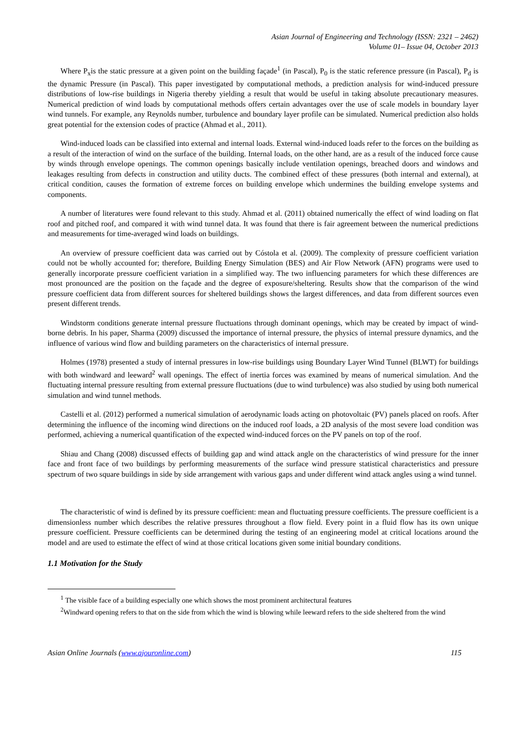Asian Journal of Engineering and Technology (ISSN: 2321 – 2462)
Volume 01– Issue 04, October 2013
Where P<sub>x</sub>is the static pressure at a given point on the building façade<sup>1</sup> (in Pascal), P<sub>0</sub> is the static reference pressure (in Pascal), P<sub>d</sub> is the dynamic Pressure (in Pascal). This paper investigated by computational methods, a prediction analysis for wind-induced pressure distributions of low-rise buildings in Nigeria thereby yielding a result that would be useful in taking absolute precautionary measures. Numerical prediction of wind loads by computational methods offers certain advantages over the use of scale models in boundary layer wind tunnels. For example, any Reynolds number, turbulence and boundary layer profile can be simulated. Numerical prediction also holds great potential for the extension codes of practice (Ahmad et al., 2011).
Wind-induced loads can be classified into external and internal loads. External wind-induced loads refer to the forces on the building as a result of the interaction of wind on the surface of the building. Internal loads, on the other hand, are as a result of the induced force cause by winds through envelope openings. The common openings basically include ventilation openings, breached doors and windows and leakages resulting from defects in construction and utility ducts. The combined effect of these pressures (both internal and external), at critical condition, causes the formation of extreme forces on building envelope which undermines the building envelope systems and components.
A number of literatures were found relevant to this study. Ahmad et al. (2011) obtained numerically the effect of wind loading on flat roof and pitched roof, and compared it with wind tunnel data. It was found that there is fair agreement between the numerical predictions and measurements for time-averaged wind loads on buildings.
An overview of pressure coefficient data was carried out by Cóstola et al. (2009). The complexity of pressure coefficient variation could not be wholly accounted for; therefore, Building Energy Simulation (BES) and Air Flow Network (AFN) programs were used to generally incorporate pressure coefficient variation in a simplified way. The two influencing parameters for which these differences are most pronounced are the position on the façade and the degree of exposure/sheltering. Results show that the comparison of the wind pressure coefficient data from different sources for sheltered buildings shows the largest differences, and data from different sources even present different trends.
Windstorm conditions generate internal pressure fluctuations through dominant openings, which may be created by impact of wind-borne debris. In his paper, Sharma (2009) discussed the importance of internal pressure, the physics of internal pressure dynamics, and the influence of various wind flow and building parameters on the characteristics of internal pressure.
Holmes (1978) presented a study of internal pressures in low-rise buildings using Boundary Layer Wind Tunnel (BLWT) for buildings with both windward and leeward<sup>2</sup> wall openings. The effect of inertia forces was examined by means of numerical simulation. And the fluctuating internal pressure resulting from external pressure fluctuations (due to wind turbulence) was also studied by using both numerical simulation and wind tunnel methods.
Castelli et al. (2012) performed a numerical simulation of aerodynamic loads acting on photovoltaic (PV) panels placed on roofs. After determining the influence of the incoming wind directions on the induced roof loads, a 2D analysis of the most severe load condition was performed, achieving a numerical quantification of the expected wind-induced forces on the PV panels on top of the roof.
Shiau and Chang (2008) discussed effects of building gap and wind attack angle on the characteristics of wind pressure for the inner face and front face of two buildings by performing measurements of the surface wind pressure statistical characteristics and pressure spectrum of two square buildings in side by side arrangement with various gaps and under different wind attack angles using a wind tunnel.
The characteristic of wind is defined by its pressure coefficient: mean and fluctuating pressure coefficients. The pressure coefficient is a dimensionless number which describes the relative pressures throughout a flow field. Every point in a fluid flow has its own unique pressure coefficient. Pressure coefficients can be determined during the testing of an engineering model at critical locations around the model and are used to estimate the effect of wind at those critical locations given some initial boundary conditions.
1.1 Motivation for the Study
<sup>1</sup> The visible face of a building especially one which shows the most prominent architectural features
<sup>2</sup> Windward opening refers to that on the side from which the wind is blowing while leeward refers to the side sheltered from the wind
Asian Online Journals (www.ajouronline.com) 115